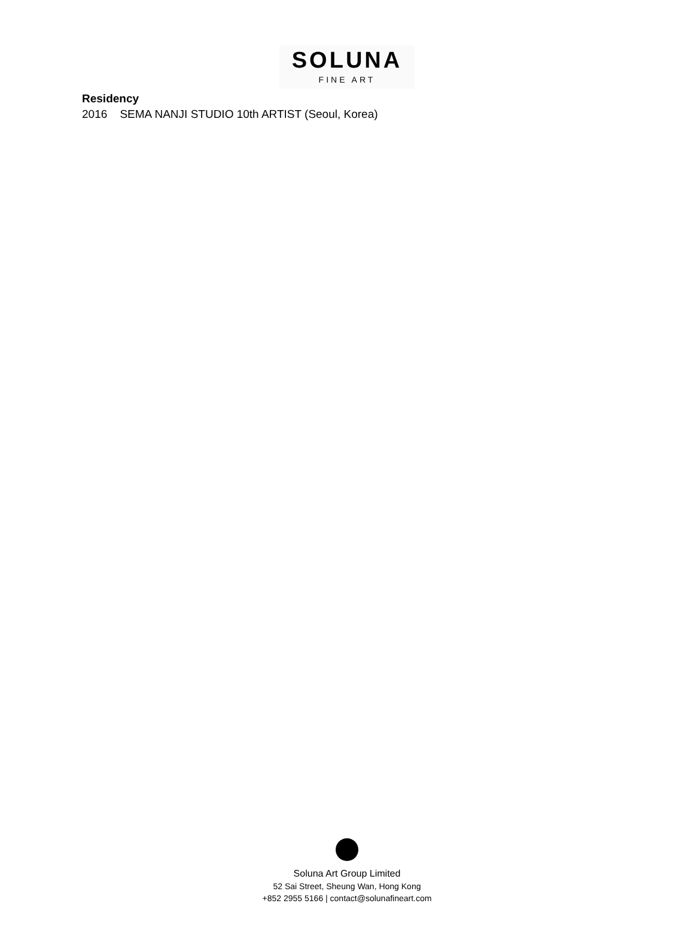SOLUNA
FINE ART
Residency
2016 SEMA NANJI STUDIO 10th ARTIST (Seoul, Korea)
Soluna Art Group Limited
52 Sai Street, Sheung Wan, Hong Kong
+852 2955 5166 | contact@solunafineart.com